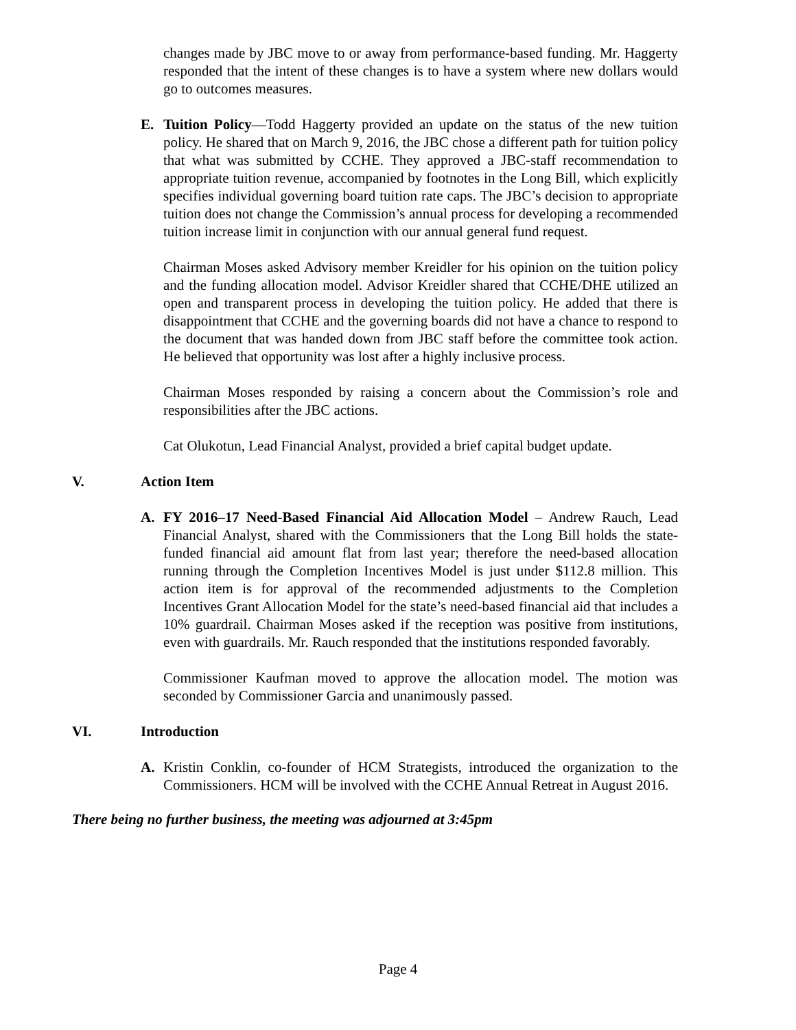changes made by JBC move to or away from performance-based funding. Mr. Haggerty responded that the intent of these changes is to have a system where new dollars would go to outcomes measures.
E. Tuition Policy—Todd Haggerty provided an update on the status of the new tuition policy. He shared that on March 9, 2016, the JBC chose a different path for tuition policy that what was submitted by CCHE. They approved a JBC-staff recommendation to appropriate tuition revenue, accompanied by footnotes in the Long Bill, which explicitly specifies individual governing board tuition rate caps. The JBC’s decision to appropriate tuition does not change the Commission’s annual process for developing a recommended tuition increase limit in conjunction with our annual general fund request.
Chairman Moses asked Advisory member Kreidler for his opinion on the tuition policy and the funding allocation model. Advisor Kreidler shared that CCHE/DHE utilized an open and transparent process in developing the tuition policy. He added that there is disappointment that CCHE and the governing boards did not have a chance to respond to the document that was handed down from JBC staff before the committee took action. He believed that opportunity was lost after a highly inclusive process.
Chairman Moses responded by raising a concern about the Commission’s role and responsibilities after the JBC actions.
Cat Olukotun, Lead Financial Analyst, provided a brief capital budget update.
V. Action Item
A. FY 2016–17 Need-Based Financial Aid Allocation Model – Andrew Rauch, Lead Financial Analyst, shared with the Commissioners that the Long Bill holds the state-funded financial aid amount flat from last year; therefore the need-based allocation running through the Completion Incentives Model is just under $112.8 million. This action item is for approval of the recommended adjustments to the Completion Incentives Grant Allocation Model for the state’s need-based financial aid that includes a 10% guardrail. Chairman Moses asked if the reception was positive from institutions, even with guardrails. Mr. Rauch responded that the institutions responded favorably.
Commissioner Kaufman moved to approve the allocation model. The motion was seconded by Commissioner Garcia and unanimously passed.
VI. Introduction
A. Kristin Conklin, co-founder of HCM Strategists, introduced the organization to the Commissioners. HCM will be involved with the CCHE Annual Retreat in August 2016.
There being no further business, the meeting was adjourned at 3:45pm
Page 4